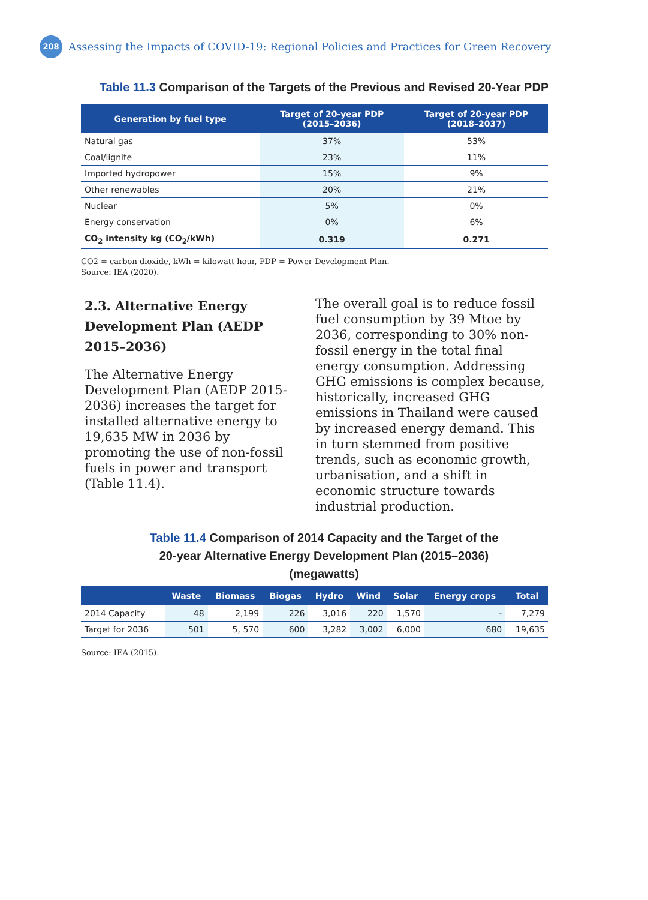208
Assessing the Impacts of COVID-19: Regional Policies and Practices for Green Recovery
Table 11.3 Comparison of the Targets of the Previous and Revised 20-Year PDP
| Generation by fuel type | Target of 20-year PDP (2015–2036) | Target of 20-year PDP (2018–2037) |
| --- | --- | --- |
| Natural gas | 37% | 53% |
| Coal/lignite | 23% | 11% |
| Imported hydropower | 15% | 9% |
| Other renewables | 20% | 21% |
| Nuclear | 5% | 0% |
| Energy conservation | 0% | 6% |
| CO<sub>2</sub> intensity kg (CO<sub>2</sub>/kWh) | 0.319 | 0.271 |
CO2 = carbon dioxide, kWh = kilowatt hour, PDP = Power Development Plan.
Source: IEA (2020).
2.3. Alternative Energy Development Plan (AEDP 2015–2036)
The Alternative Energy Development Plan (AEDP 2015-2036) increases the target for installed alternative energy to 19,635 MW in 2036 by promoting the use of non-fossil fuels in power and transport (Table 11.4).
The overall goal is to reduce fossil fuel consumption by 39 Mtoe by 2036, corresponding to 30% non-fossil energy in the total final energy consumption. Addressing GHG emissions is complex because, historically, increased GHG emissions in Thailand were caused by increased energy demand. This in turn stemmed from positive trends, such as economic growth, urbanisation, and a shift in economic structure towards industrial production.
Table 11.4 Comparison of 2014 Capacity and the Target of the
20-year Alternative Energy Development Plan (2015–2036)
(megawatts)
| | Waste | Biomass | Biogas | Hydro | Wind | Solar | Energy crops | Total |
| --- | --- | --- | --- | --- | --- | --- | --- | --- |
| 2014 Capacity | 48 | 2,199 | 226 | 3,016 | 220 | 1,570 | - | 7,279 |
| Target for 2036 | 501 | 5, 570 | 600 | 3,282 | 3,002 | 6,000 | 680 | 19,635 |
Source: IEA (2015).